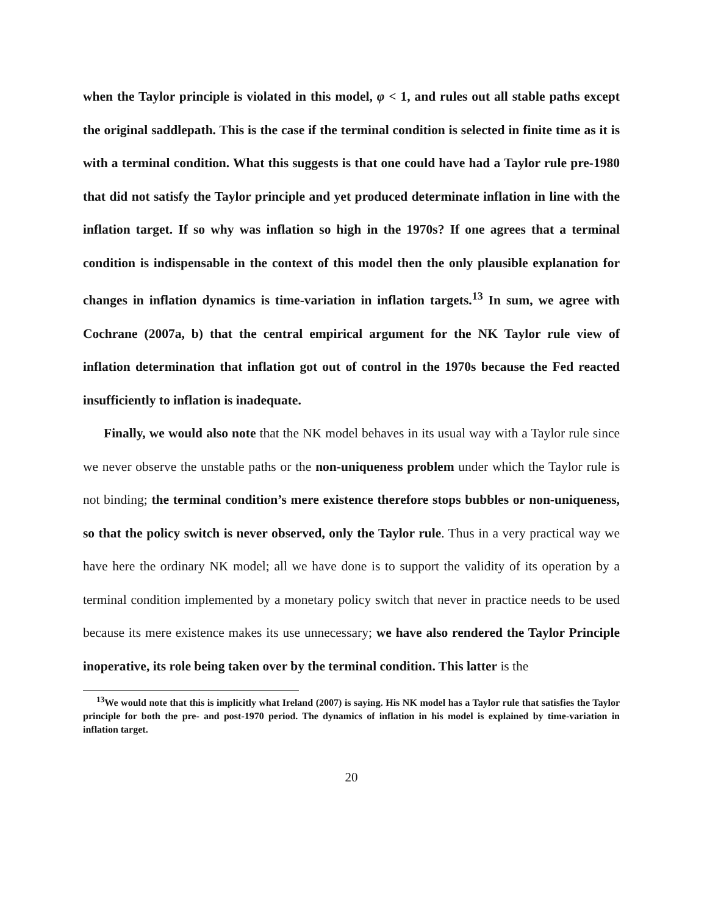when the Taylor principle is violated in this model, φ < 1, and rules out all stable paths except the original saddlepath. This is the case if the terminal condition is selected in finite time as it is with a terminal condition. What this suggests is that one could have had a Taylor rule pre-1980 that did not satisfy the Taylor principle and yet produced determinate inflation in line with the inflation target. If so why was inflation so high in the 1970s? If one agrees that a terminal condition is indispensable in the context of this model then the only plausible explanation for changes in inflation dynamics is time-variation in inflation targets.<sup>13</sup> In sum, we agree with Cochrane (2007a, b) that the central empirical argument for the NK Taylor rule view of inflation determination that inflation got out of control in the 1970s because the Fed reacted insufficiently to inflation is inadequate.
Finally, we would also note that the NK model behaves in its usual way with a Taylor rule since we never observe the unstable paths or the non-uniqueness problem under which the Taylor rule is not binding; the terminal condition’s mere existence therefore stops bubbles or non-uniqueness, so that the policy switch is never observed, only the Taylor rule. Thus in a very practical way we have here the ordinary NK model; all we have done is to support the validity of its operation by a terminal condition implemented by a monetary policy switch that never in practice needs to be used because its mere existence makes its use unnecessary; we have also rendered the Taylor Principle inoperative, its role being taken over by the terminal condition. This latter is the
<sup>13</sup> We would note that this is implicitly what Ireland (2007) is saying. His NK model has a Taylor rule that satisfies the Taylor principle for both the pre- and post-1970 period. The dynamics of inflation in his model is explained by time-variation in inflation target.
20